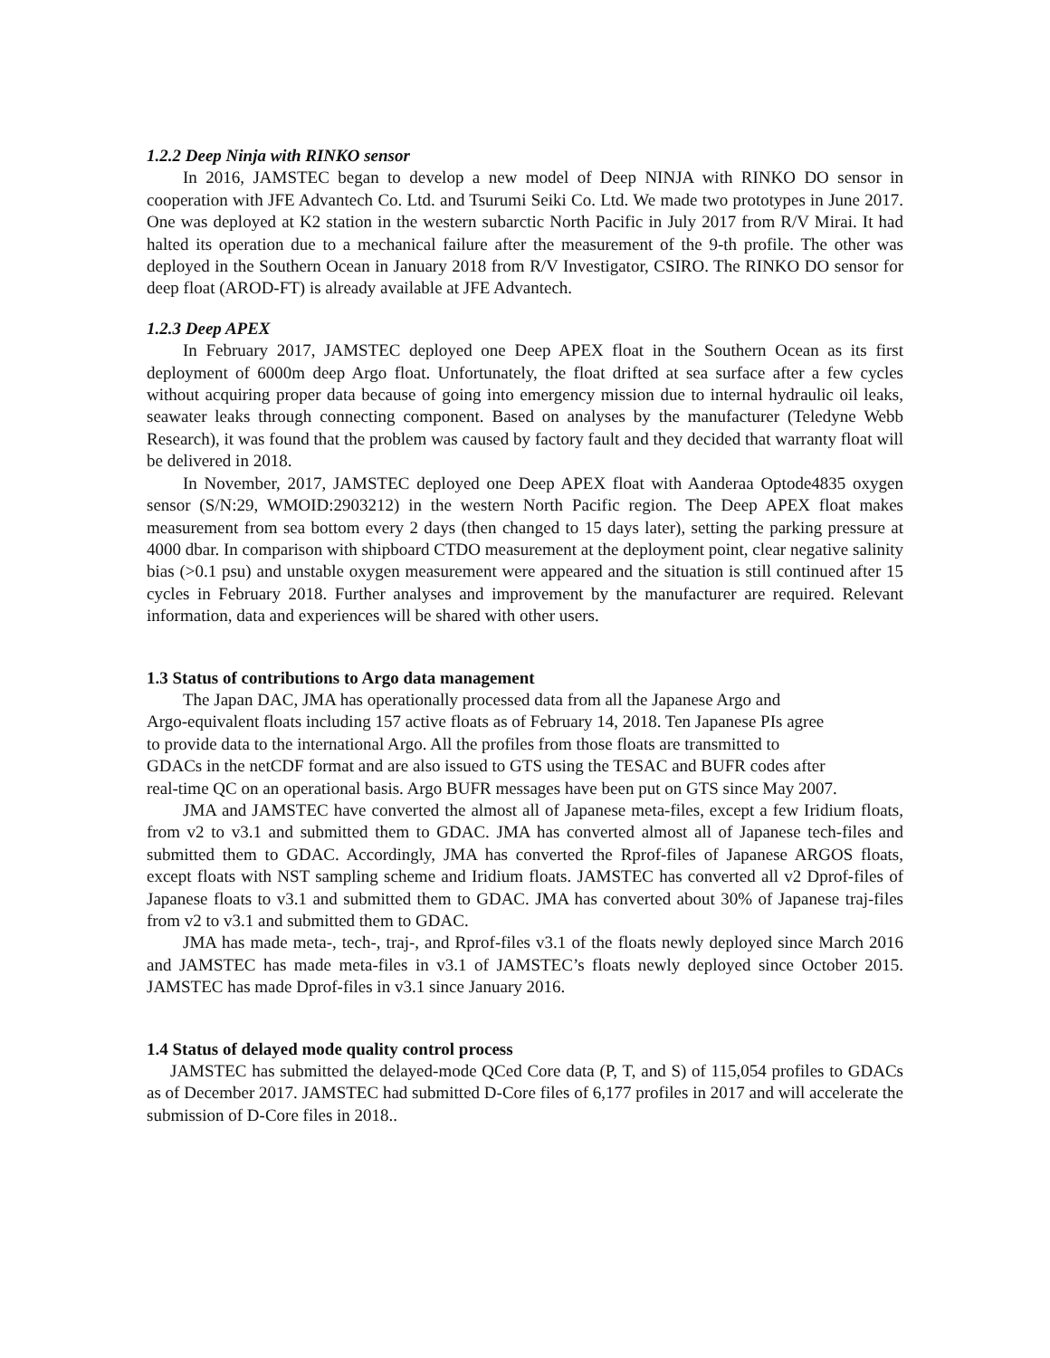1.2.2 Deep Ninja with RINKO sensor
In 2016, JAMSTEC began to develop a new model of Deep NINJA with RINKO DO sensor in cooperation with JFE Advantech Co. Ltd. and Tsurumi Seiki Co. Ltd. We made two prototypes in June 2017. One was deployed at K2 station in the western subarctic North Pacific in July 2017 from R/V Mirai. It had halted its operation due to a mechanical failure after the measurement of the 9-th profile. The other was deployed in the Southern Ocean in January 2018 from R/V Investigator, CSIRO. The RINKO DO sensor for deep float (AROD-FT) is already available at JFE Advantech.
1.2.3 Deep APEX
In February 2017, JAMSTEC deployed one Deep APEX float in the Southern Ocean as its first deployment of 6000m deep Argo float. Unfortunately, the float drifted at sea surface after a few cycles without acquiring proper data because of going into emergency mission due to internal hydraulic oil leaks, seawater leaks through connecting component. Based on analyses by the manufacturer (Teledyne Webb Research), it was found that the problem was caused by factory fault and they decided that warranty float will be delivered in 2018.
In November, 2017, JAMSTEC deployed one Deep APEX float with Aanderaa Optode4835 oxygen sensor (S/N:29, WMOID:2903212) in the western North Pacific region. The Deep APEX float makes measurement from sea bottom every 2 days (then changed to 15 days later), setting the parking pressure at 4000 dbar. In comparison with shipboard CTDO measurement at the deployment point, clear negative salinity bias (>0.1 psu) and unstable oxygen measurement were appeared and the situation is still continued after 15 cycles in February 2018. Further analyses and improvement by the manufacturer are required. Relevant information, data and experiences will be shared with other users.
1.3 Status of contributions to Argo data management
The Japan DAC, JMA has operationally processed data from all the Japanese Argo and
Argo-equivalent floats including 157 active floats as of February 14, 2018. Ten Japanese PIs agree
to provide data to the international Argo. All the profiles from those floats are transmitted to
GDACs in the netCDF format and are also issued to GTS using the TESAC and BUFR codes after
real-time QC on an operational basis. Argo BUFR messages have been put on GTS since May 2007.
JMA and JAMSTEC have converted the almost all of Japanese meta-files, except a few Iridium floats, from v2 to v3.1 and submitted them to GDAC. JMA has converted almost all of Japanese tech-files and submitted them to GDAC. Accordingly, JMA has converted the Rprof-files of Japanese ARGOS floats, except floats with NST sampling scheme and Iridium floats. JAMSTEC has converted all v2 Dprof-files of Japanese floats to v3.1 and submitted them to GDAC. JMA has converted about 30% of Japanese traj-files from v2 to v3.1 and submitted them to GDAC.
JMA has made meta-, tech-, traj-, and Rprof-files v3.1 of the floats newly deployed since March 2016 and JAMSTEC has made meta-files in v3.1 of JAMSTEC’s floats newly deployed since October 2015. JAMSTEC has made Dprof-files in v3.1 since January 2016.
1.4 Status of delayed mode quality control process
JAMSTEC has submitted the delayed-mode QCed Core data (P, T, and S) of 115,054 profiles to GDACs as of December 2017. JAMSTEC had submitted D-Core files of 6,177 profiles in 2017 and will accelerate the submission of D-Core files in 2018..